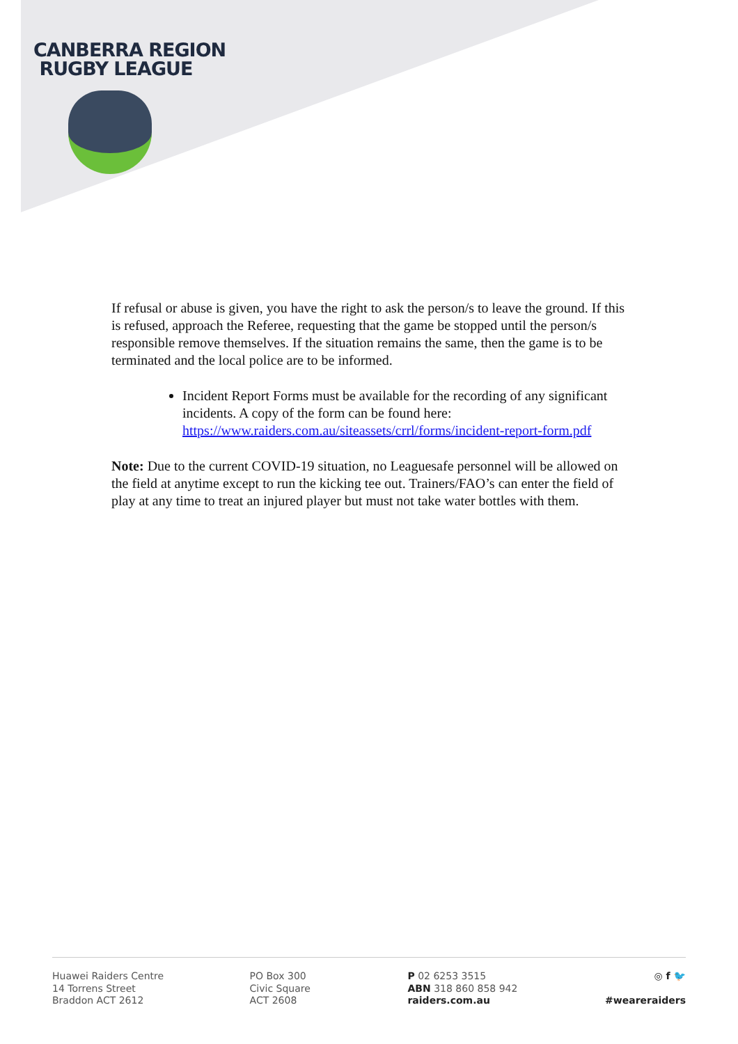CANBERRA REGION
RUGBY LEAGUE
If refusal or abuse is given, you have the right to ask the person/s to leave the ground. If this is refused, approach the Referee, requesting that the game be stopped until the person/s responsible remove themselves. If the situation remains the same, then the game is to be terminated and the local police are to be informed.
Incident Report Forms must be available for the recording of any significant incidents. A copy of the form can be found here: https://www.raiders.com.au/siteassets/crrl/forms/incident-report-form.pdf
Note: Due to the current COVID-19 situation, no Leaguesafe personnel will be allowed on the field at anytime except to run the kicking tee out. Trainers/FAO’s can enter the field of play at any time to treat an injured player but must not take water bottles with them.
Huawei Raiders Centre
14 Torrens Street
Braddon ACT 2612
PO Box 300
Civic Square
ACT 2608
P 02 6253 3515
ABN 318 860 858 942
raiders.com.au
◎ f 🐦
#weareraiders